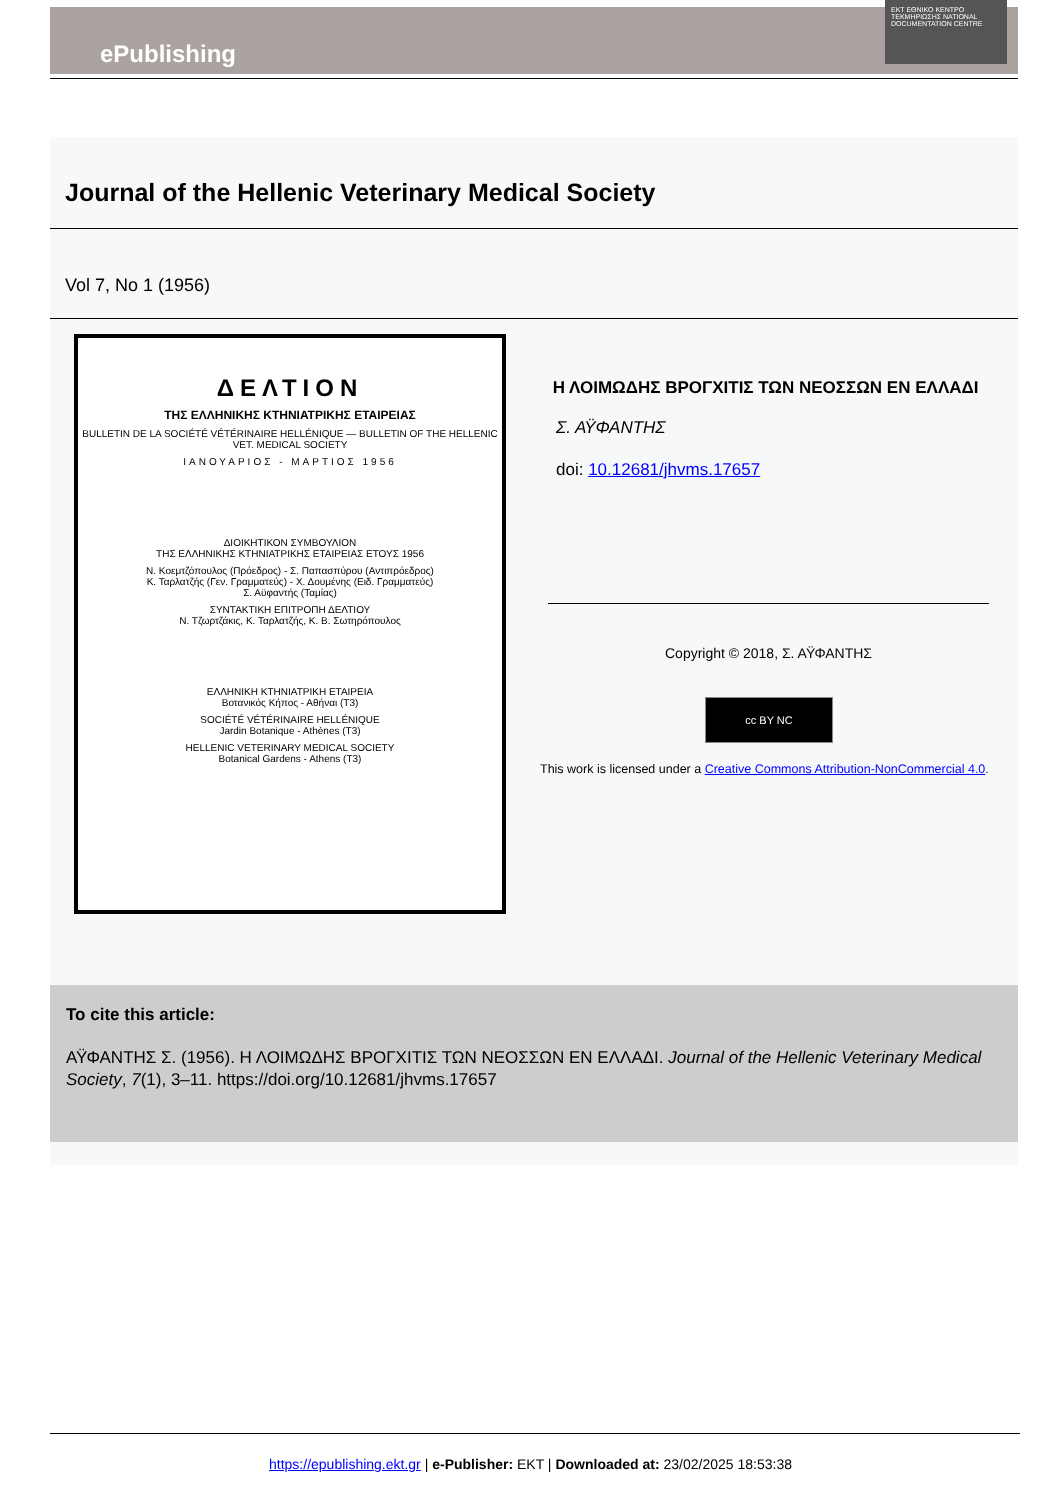ePublishing
EKT ΕΘΝΙΚΟ ΚΕΝΤΡΟ ΤΕΚΜΗΡΙΩΣΗΣ NATIONAL DOCUMENTATION CENTRE
Journal of the Hellenic Veterinary Medical Society
Vol 7, No 1 (1956)
ΔΕΛΤΙΟΝ
ΤΗΣ ΕΛΛΗΝΙΚΗΣ ΚΤΗΝΙΑΤΡΙΚΗΣ ΕΤΑΙΡΕΙΑΣ
BULLETIN DE LA SOCIÉTÉ VÉTÉRINAIRE HELLÉNIQUE — BULLETIN OF THE HELLENIC VET. MEDICAL SOCIETY
ΙΑΝΟΥΑΡΙΟΣ - ΜΑΡΤΙΟΣ 1956
ΔΙΟΙΚΗΤΙΚΟΝ ΣΥΜΒΟΥΛΙΟΝ
ΤΗΣ ΕΛΛΗΝΙΚΗΣ ΚΤΗΝΙΑΤΡΙΚΗΣ ΕΤΑΙΡΕΙΑΣ ΕΤΟΥΣ 1956
Ν. Κοεμτζόπουλος (Πρόεδρος) - Σ. Παπασπύρου (Αντιπρόεδρος)
Κ. Ταρλατζής (Γεν. Γραμματεύς) - Χ. Δουμένης (Ειδ. Γραμματεύς)
Σ. Αϋφαντής (Ταμίας)
ΣΥΝΤΑΚΤΙΚΗ ΕΠΙΤΡΟΠΗ ΔΕΛΤΙΟΥ
Ν. Τζωρτζάκις, Κ. Ταρλατζής, Κ. Β. Σωτηρόπουλος
ΕΛΛΗΝΙΚΗ ΚΤΗΝΙΑΤΡΙΚΗ ΕΤΑΙΡΕΙΑ
Βοτανικός Κήπος - Αθήναι (Τ3)
SOCIÉTÉ VÉTÉRINAIRE HELLÉNIQUE
Jardin Botanique - Athènes (T3)
HELLENIC VETERINARY MEDICAL SOCIETY
Botanical Gardens - Athens (T3)
Η ΛΟΙΜΩΔΗΣ ΒΡΟΓΧΙΤΙΣ ΤΩΝ ΝΕΟΣΣΩΝ ΕΝ ΕΛΛΑΔΙ
Σ. ΑΫΦΑΝΤΗΣ
doi: 10.12681/jhvms.17657
Copyright © 2018, Σ. ΑΫΦΑΝΤΗΣ
cc BY NC
This work is licensed under a Creative Commons Attribution-NonCommercial 4.0.
To cite this article:
ΑΫΦΑΝΤΗΣ Σ. (1956). Η ΛΟΙΜΩΔΗΣ ΒΡΟΓΧΙΤΙΣ ΤΩΝ ΝΕΟΣΣΩΝ ΕΝ ΕΛΛΑΔΙ. Journal of the Hellenic Veterinary Medical Society, 7(1), 3–11. https://doi.org/10.12681/jhvms.17657
https://epublishing.ekt.gr | e-Publisher: EKT | Downloaded at: 23/02/2025 18:53:38